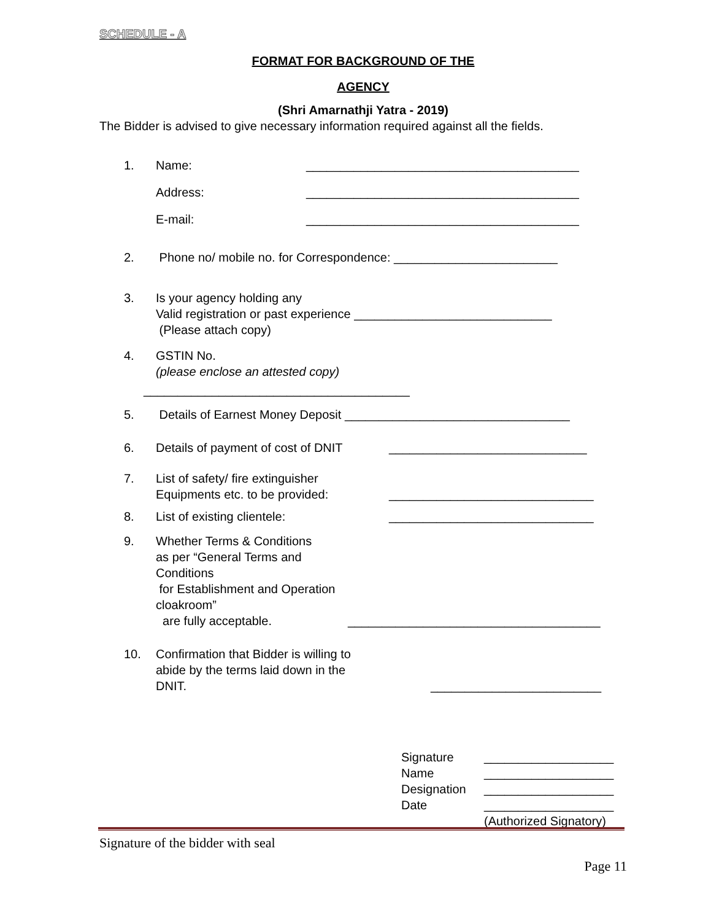SCHEDULE - A
FORMAT FOR BACKGROUND OF THE
AGENCY
(Shri Amarnathji Yatra - 2019)
The Bidder is advised to give necessary information required against all the fields.
1. Name: ________________________________________
Address: ________________________________________
E-mail: ________________________________________
2. Phone no/ mobile no. for Correspondence: ________________________
3. Is your agency holding any
Valid registration or past experience _____________________________
(Please attach copy)
4. GSTIN No.
(please enclose an attested copy)
_______________________________________
5. Details of Earnest Money Deposit _________________________________
6. Details of payment of cost of DNIT _____________________________
7. List of safety/ fire extinguisher
Equipments etc. to be provided: ______________________________
8. List of existing clientele: ______________________________
9. Whether Terms & Conditions
as per “General Terms and Conditions
for Establishment and Operation cloakroom”
are fully acceptable. _____________________________________
10. Confirmation that Bidder is willing to
abide by the terms laid down in the
DNIT. _________________________
Signature ___________________
Name ___________________
Designation ___________________
Date ___________________
(Authorized Signatory)
Signature of the bidder with seal
Page 11